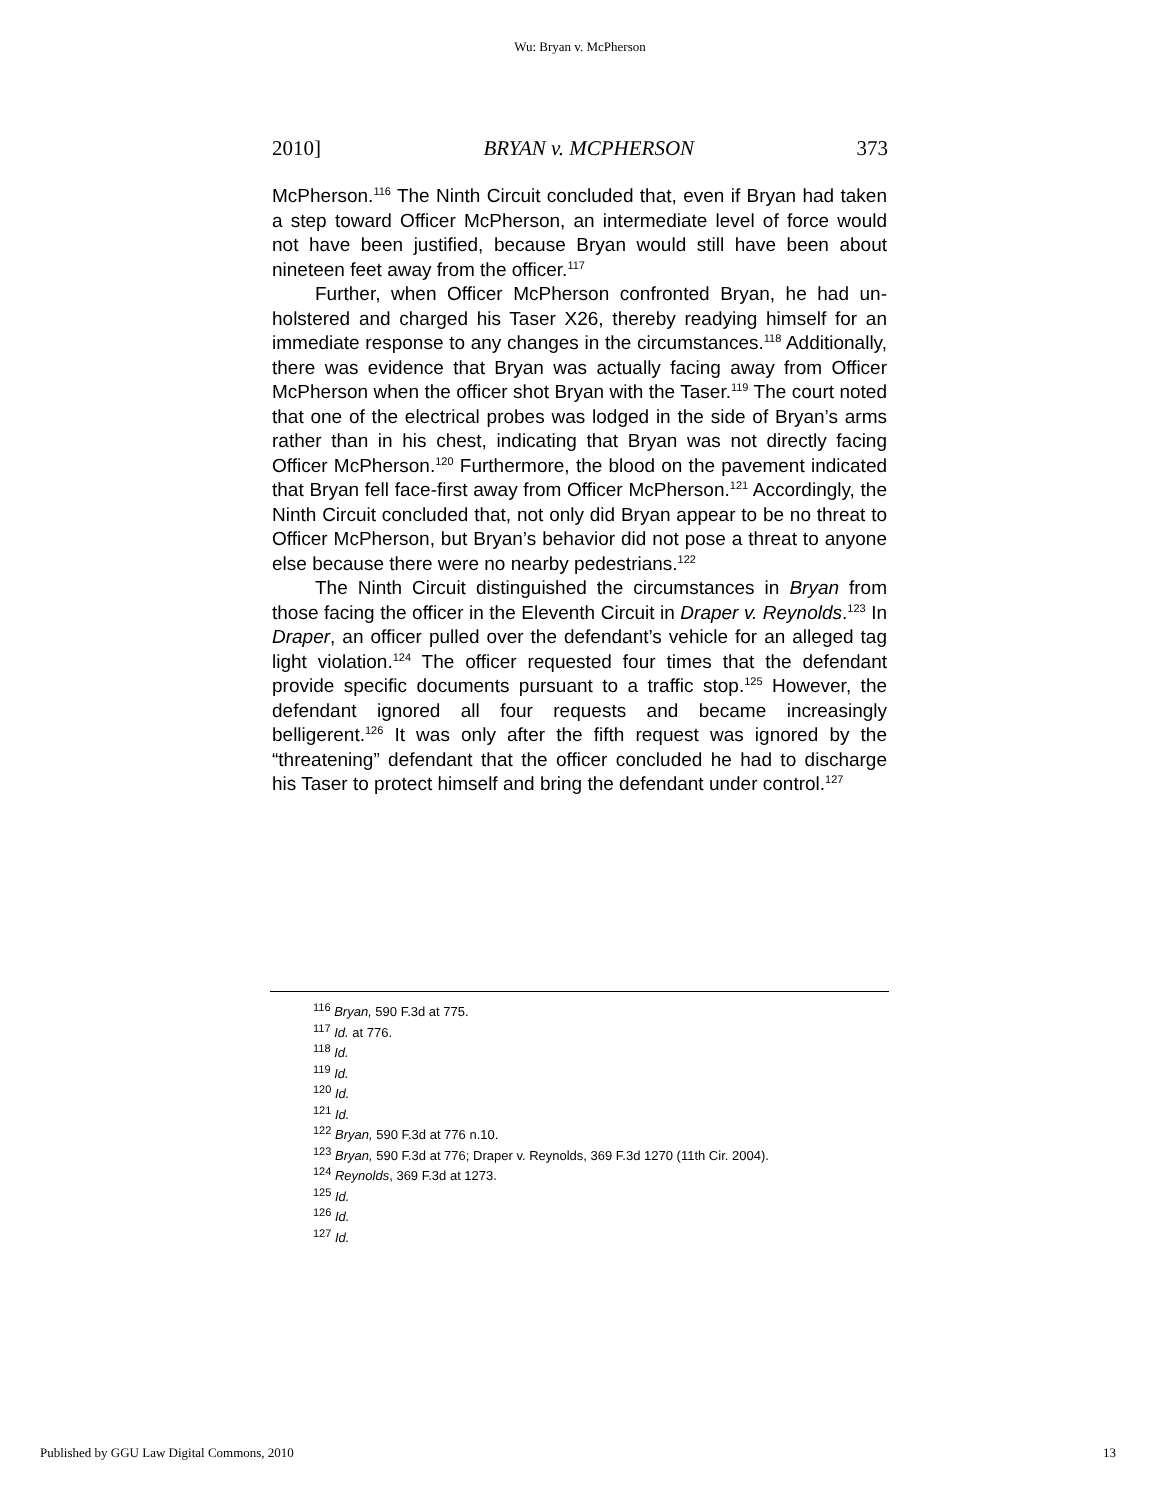Wu: Bryan v. McPherson
2010] BRYAN v. MCPHERSON 373
McPherson.<sup>116</sup> The Ninth Circuit concluded that, even if Bryan had taken a step toward Officer McPherson, an intermediate level of force would not have been justified, because Bryan would still have been about nineteen feet away from the officer.<sup>117</sup>
Further, when Officer McPherson confronted Bryan, he had un-holstered and charged his Taser X26, thereby readying himself for an immediate response to any changes in the circumstances.<sup>118</sup> Additionally, there was evidence that Bryan was actually facing away from Officer McPherson when the officer shot Bryan with the Taser.<sup>119</sup> The court noted that one of the electrical probes was lodged in the side of Bryan’s arms rather than in his chest, indicating that Bryan was not directly facing Officer McPherson.<sup>120</sup> Furthermore, the blood on the pavement indicated that Bryan fell face-first away from Officer McPherson.<sup>121</sup> Accordingly, the Ninth Circuit concluded that, not only did Bryan appear to be no threat to Officer McPherson, but Bryan’s behavior did not pose a threat to anyone else because there were no nearby pedestrians.<sup>122</sup>
The Ninth Circuit distinguished the circumstances in Bryan from those facing the officer in the Eleventh Circuit in Draper v. Reynolds.<sup>123</sup> In Draper, an officer pulled over the defendant’s vehicle for an alleged tag light violation.<sup>124</sup> The officer requested four times that the defendant provide specific documents pursuant to a traffic stop.<sup>125</sup> However, the defendant ignored all four requests and became increasingly belligerent.<sup>126</sup> It was only after the fifth request was ignored by the “threatening” defendant that the officer concluded he had to discharge his Taser to protect himself and bring the defendant under control.<sup>127</sup>
<sup>116</sup> Bryan, 590 F.3d at 775.
<sup>117</sup> Id. at 776.
<sup>118</sup> Id.
<sup>119</sup> Id.
<sup>120</sup> Id.
<sup>121</sup> Id.
<sup>122</sup> Bryan, 590 F.3d at 776 n.10.
<sup>123</sup> Bryan, 590 F.3d at 776; Draper v. Reynolds, 369 F.3d 1270 (11th Cir. 2004).
<sup>124</sup> Reynolds, 369 F.3d at 1273.
<sup>125</sup> Id.
<sup>126</sup> Id.
<sup>127</sup> Id.
Published by GGU Law Digital Commons, 2010 13